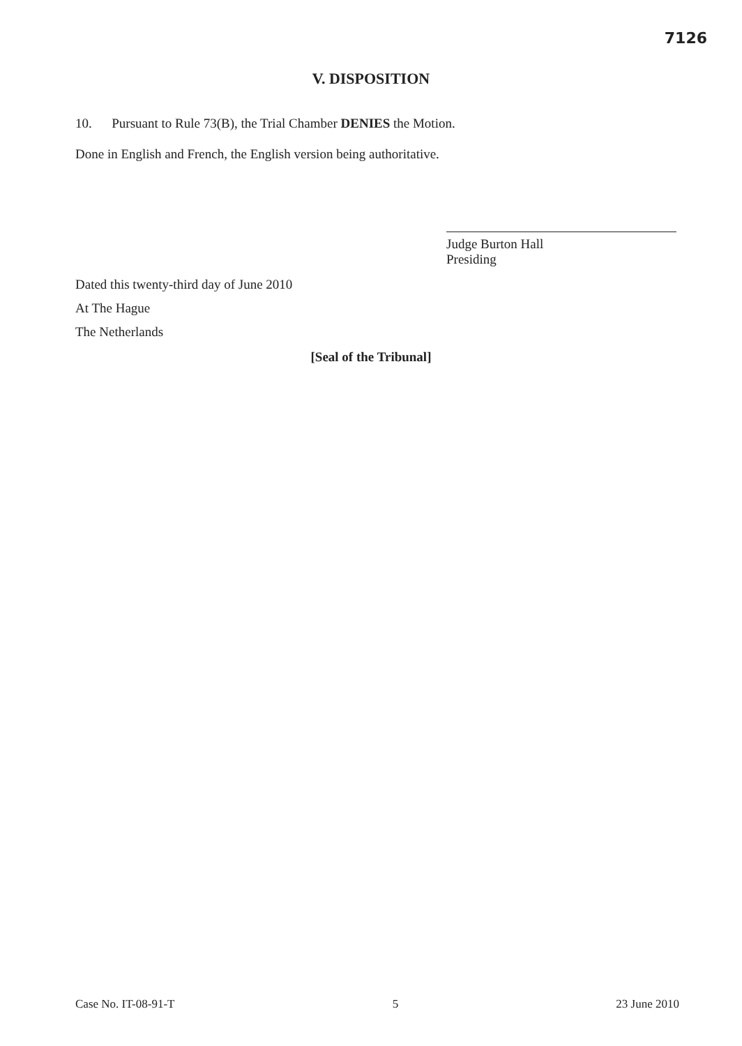7126
V. DISPOSITION
10. Pursuant to Rule 73(B), the Trial Chamber DENIES the Motion.
Done in English and French, the English version being authoritative.
Judge Burton Hall
Presiding
Dated this twenty-third day of June 2010
At The Hague
The Netherlands
[Seal of the Tribunal]
Case No. IT-08-91-T 5 23 June 2010